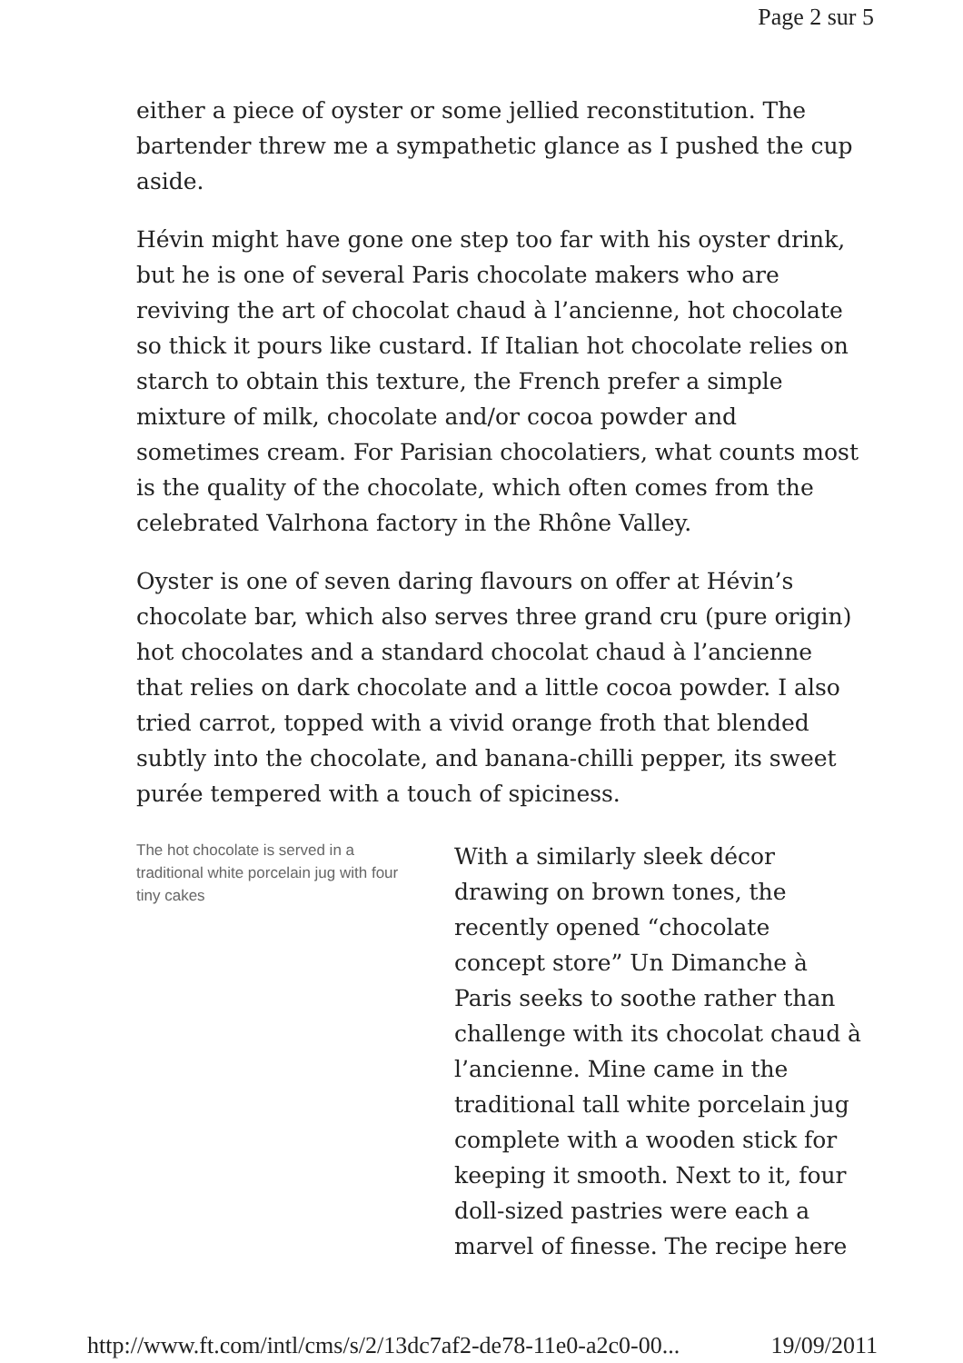Page 2 sur 5
either a piece of oyster or some jellied reconstitution. The bartender threw me a sympathetic glance as I pushed the cup aside.
Hévin might have gone one step too far with his oyster drink, but he is one of several Paris chocolate makers who are reviving the art of chocolat chaud à l’ancienne, hot chocolate so thick it pours like custard. If Italian hot chocolate relies on starch to obtain this texture, the French prefer a simple mixture of milk, chocolate and/or cocoa powder and sometimes cream. For Parisian chocolatiers, what counts most is the quality of the chocolate, which often comes from the celebrated Valrhona factory in the Rhône Valley.
Oyster is one of seven daring flavours on offer at Hévin’s chocolate bar, which also serves three grand cru (pure origin) hot chocolates and a standard chocolat chaud à l’ancienne that relies on dark chocolate and a little cocoa powder. I also tried carrot, topped with a vivid orange froth that blended subtly into the chocolate, and banana-chilli pepper, its sweet purée tempered with a touch of spiciness.
The hot chocolate is served in a traditional white porcelain jug with four tiny cakes
With a similarly sleek décor drawing on brown tones, the recently opened “chocolate concept store” Un Dimanche à Paris seeks to soothe rather than challenge with its chocolat chaud à l’ancienne. Mine came in the traditional tall white porcelain jug complete with a wooden stick for keeping it smooth. Next to it, four doll-sized pastries were each a marvel of finesse. The recipe here
http://www.ft.com/intl/cms/s/2/13dc7af2-de78-11e0-a2c0-00... 19/09/2011